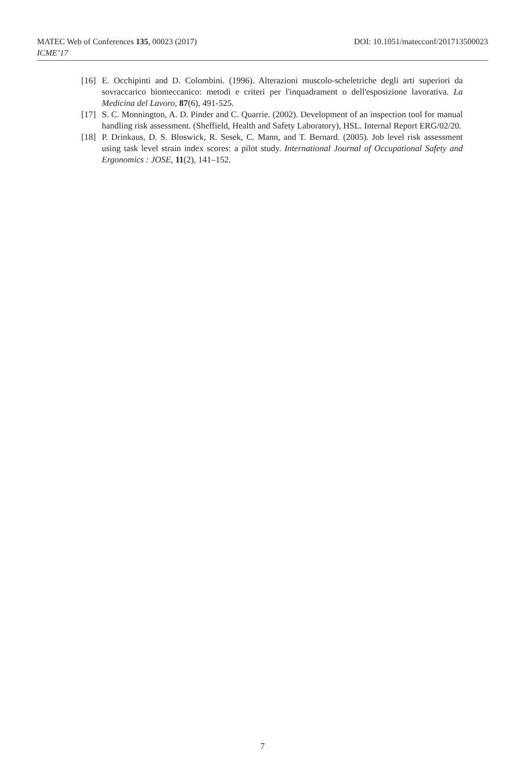MATEC Web of Conferences 135, 00023 (2017) DOI: 10.1051/matecconf/201713500023
ICME’17
[16] E. Occhipinti and D. Colombini. (1996). Alterazioni muscolo-scheletriche degli arti superiori da sovraccarico biomeccanico: metodi e criteri per l'inquadrament o dell'esposizione lavorativa. La Medicina del Lavoro, 87(6), 491-525.
[17] S. C. Monnington, A. D. Pinder and C. Quarrie. (2002). Development of an inspection tool for manual handling risk assessment. (Sheffield, Health and Safety Laboratory), HSL. Internal Report ERG/02/20.
[18] P. Drinkaus, D. S. Bloswick, R. Sesek, C. Mann, and T. Bernard. (2005). Job level risk assessment using task level strain index scores: a pilot study. International Journal of Occupational Safety and Ergonomics : JOSE, 11(2), 141–152.
7